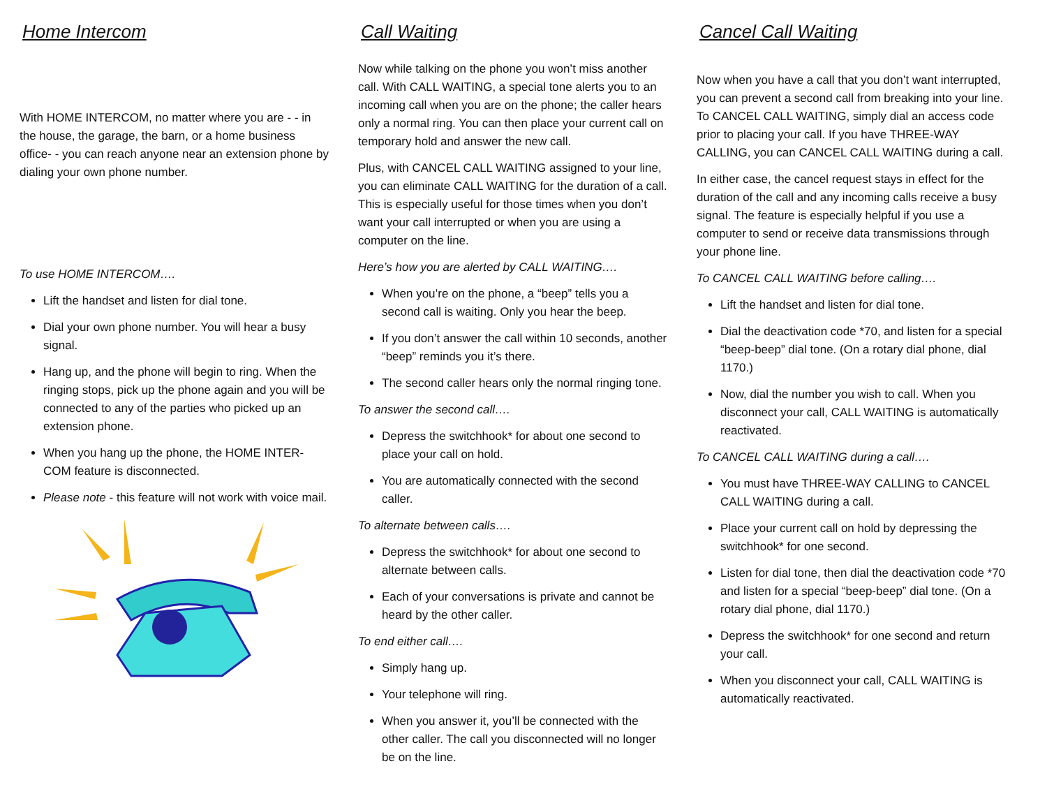Home Intercom
With HOME INTERCOM, no matter where you are - - in the house, the garage, the barn, or a home business office- - you can reach anyone near an extension phone by dialing your own phone number.
To use HOME INTERCOM….
Lift the handset and listen for dial tone.
Dial your own phone number. You will hear a busy signal.
Hang up, and the phone will begin to ring. When the ringing stops, pick up the phone again and you will be connected to any of the parties who picked up an extension phone.
When you hang up the phone, the HOME INTER-COM feature is disconnected.
Please note - this feature will not work with voice mail.
Call Waiting
Now while talking on the phone you won’t miss another call. With CALL WAITING, a special tone alerts you to an incoming call when you are on the phone; the caller hears only a normal ring. You can then place your current call on temporary hold and answer the new call.
Plus, with CANCEL CALL WAITING assigned to your line, you can eliminate CALL WAITING for the duration of a call. This is especially useful for those times when you don’t want your call interrupted or when you are using a computer on the line.
Here’s how you are alerted by CALL WAITING….
When you’re on the phone, a “beep” tells you a second call is waiting. Only you hear the beep.
If you don’t answer the call within 10 seconds, another “beep” reminds you it’s there.
The second caller hears only the normal ringing tone.
To answer the second call….
Depress the switchhook* for about one second to place your call on hold.
You are automatically connected with the second caller.
To alternate between calls….
Depress the switchhook* for about one second to alternate between calls.
Each of your conversations is private and cannot be heard by the other caller.
To end either call….
Simply hang up.
Your telephone will ring.
When you answer it, you’ll be connected with the other caller. The call you disconnected will no longer be on the line.
Cancel Call Waiting
Now when you have a call that you don’t want interrupted, you can prevent a second call from breaking into your line. To CANCEL CALL WAITING, simply dial an access code prior to placing your call. If you have THREE-WAY CALLING, you can CANCEL CALL WAITING during a call.
In either case, the cancel request stays in effect for the duration of the call and any incoming calls receive a busy signal. The feature is especially helpful if you use a computer to send or receive data transmissions through your phone line.
To CANCEL CALL WAITING before calling….
Lift the handset and listen for dial tone.
Dial the deactivation code *70, and listen for a special “beep-beep” dial tone. (On a rotary dial phone, dial 1170.)
Now, dial the number you wish to call. When you disconnect your call, CALL WAITING is automatically reactivated.
To CANCEL CALL WAITING during a call….
You must have THREE-WAY CALLING to CANCEL CALL WAITING during a call.
Place your current call on hold by depressing the switchhook* for one second.
Listen for dial tone, then dial the deactivation code *70 and listen for a special “beep-beep” dial tone. (On a rotary dial phone, dial 1170.)
Depress the switchhook* for one second and return your call.
When you disconnect your call, CALL WAITING is automatically reactivated.